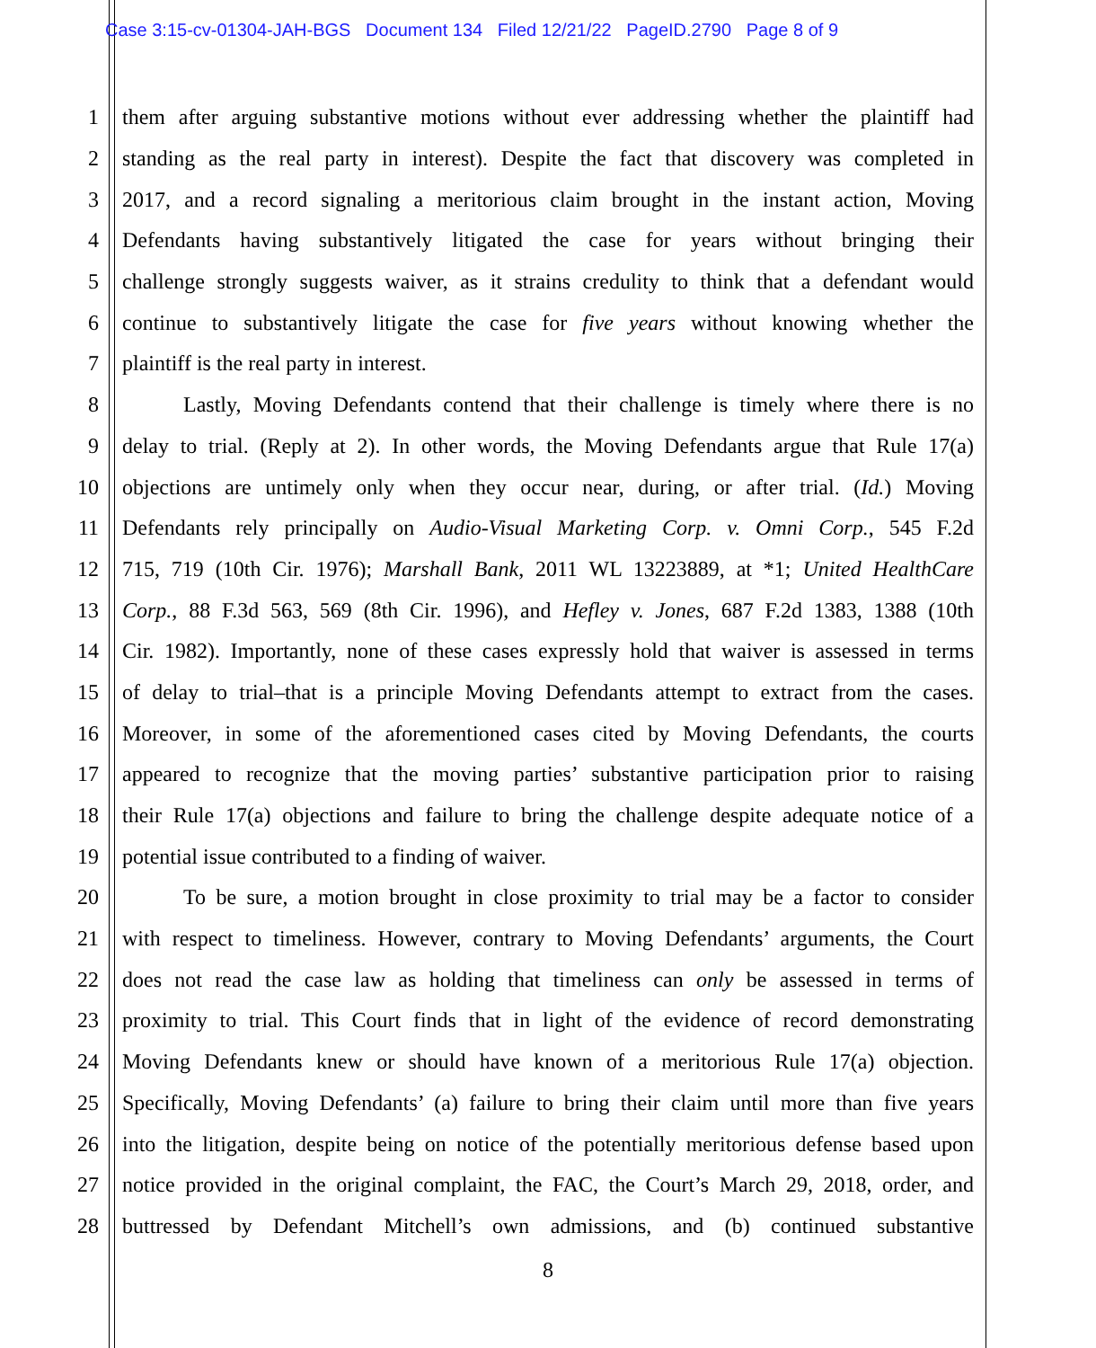Case 3:15-cv-01304-JAH-BGS Document 134 Filed 12/21/22 PageID.2790 Page 8 of 9
1 them after arguing substantive motions without ever addressing whether the plaintiff had
2 standing as the real party in interest). Despite the fact that discovery was completed in
3 2017, and a record signaling a meritorious claim brought in the instant action, Moving
4 Defendants having substantively litigated the case for years without bringing their
5 challenge strongly suggests waiver, as it strains credulity to think that a defendant would
6 continue to substantively litigate the case for five years without knowing whether the
7 plaintiff is the real party in interest.
8 Lastly, Moving Defendants contend that their challenge is timely where there is no
9 delay to trial. (Reply at 2). In other words, the Moving Defendants argue that Rule 17(a)
10 objections are untimely only when they occur near, during, or after trial. (Id.) Moving
11 Defendants rely principally on Audio-Visual Marketing Corp. v. Omni Corp., 545 F.2d
12 715, 719 (10th Cir. 1976); Marshall Bank, 2011 WL 13223889, at *1; United HealthCare
13 Corp., 88 F.3d 563, 569 (8th Cir. 1996), and Hefley v. Jones, 687 F.2d 1383, 1388 (10th
14 Cir. 1982). Importantly, none of these cases expressly hold that waiver is assessed in terms
15 of delay to trial–that is a principle Moving Defendants attempt to extract from the cases.
16 Moreover, in some of the aforementioned cases cited by Moving Defendants, the courts
17 appeared to recognize that the moving parties’ substantive participation prior to raising
18 their Rule 17(a) objections and failure to bring the challenge despite adequate notice of a
19 potential issue contributed to a finding of waiver.
20 To be sure, a motion brought in close proximity to trial may be a factor to consider
21 with respect to timeliness. However, contrary to Moving Defendants’ arguments, the Court
22 does not read the case law as holding that timeliness can only be assessed in terms of
23 proximity to trial. This Court finds that in light of the evidence of record demonstrating
24 Moving Defendants knew or should have known of a meritorious Rule 17(a) objection.
25 Specifically, Moving Defendants’ (a) failure to bring their claim until more than five years
26 into the litigation, despite being on notice of the potentially meritorious defense based upon
27 notice provided in the original complaint, the FAC, the Court’s March 29, 2018, order, and
28 buttressed by Defendant Mitchell’s own admissions, and (b) continued substantive
8